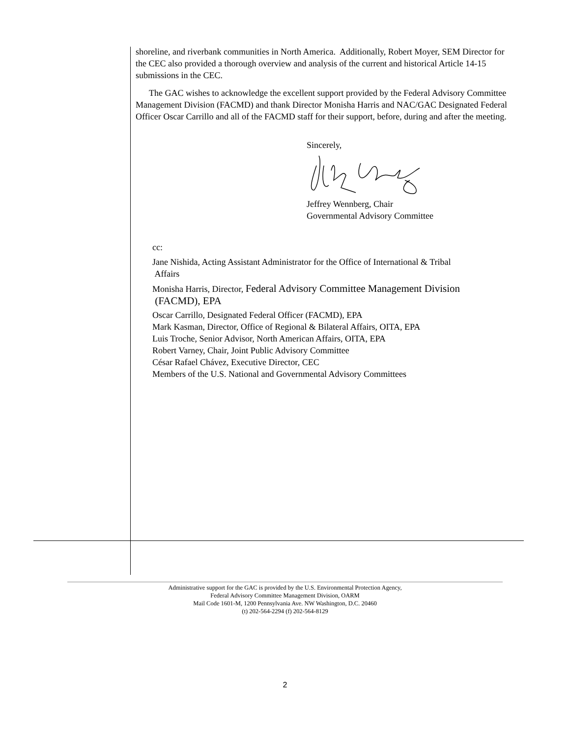shoreline, and riverbank communities in North America. Additionally, Robert Moyer, SEM Director for the CEC also provided a thorough overview and analysis of the current and historical Article 14-15 submissions in the CEC.
The GAC wishes to acknowledge the excellent support provided by the Federal Advisory Committee Management Division (FACMD) and thank Director Monisha Harris and NAC/GAC Designated Federal Officer Oscar Carrillo and all of the FACMD staff for their support, before, during and after the meeting.
Sincerely,
Jeffrey Wennberg, Chair
Governmental Advisory Committee
cc:
Jane Nishida, Acting Assistant Administrator for the Office of International & Tribal
Affairs
Monisha Harris, Director, Federal Advisory Committee Management Division
(FACMD), EPA
Oscar Carrillo, Designated Federal Officer (FACMD), EPA
Mark Kasman, Director, Office of Regional & Bilateral Affairs, OITA, EPA
Luis Troche, Senior Advisor, North American Affairs, OITA, EPA
Robert Varney, Chair, Joint Public Advisory Committee
César Rafael Chávez, Executive Director, CEC
Members of the U.S. National and Governmental Advisory Committees
Administrative support for the GAC is provided by the U.S. Environmental Protection Agency,
Federal Advisory Committee Management Division, OARM
Mail Code 1601-M, 1200 Pennsylvania Ave. NW Washington, D.C. 20460
(t) 202-564-2294 (f) 202-564-8129
2